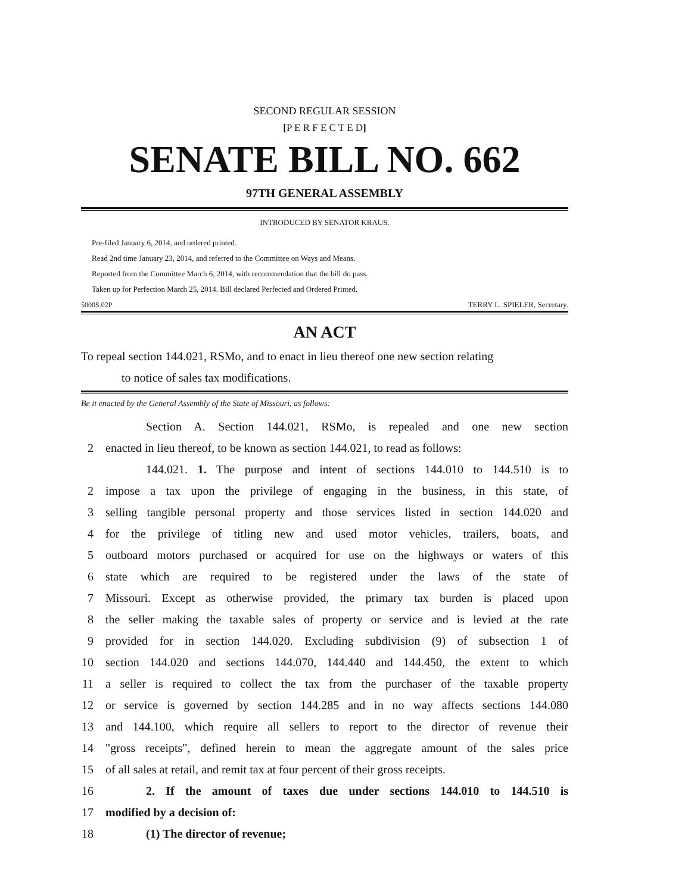SECOND REGULAR SESSION
[P E R F E C T E D]
SENATE BILL NO. 662
97TH GENERAL ASSEMBLY
INTRODUCED BY SENATOR KRAUS.
Pre-filed January 6, 2014, and ordered printed.
Read 2nd time January 23, 2014, and referred to the Committee on Ways and Means.
Reported from the Committee March 6, 2014, with recommendation that the bill do pass.
Taken up for Perfection March 25, 2014. Bill declared Perfected and Ordered Printed.
5000S.02P TERRY L. SPIELER, Secretary.
AN ACT
To repeal section 144.021, RSMo, and to enact in lieu thereof one new section relating
to notice of sales tax modifications.
Be it enacted by the General Assembly of the State of Missouri, as follows:
Section A. Section 144.021, RSMo, is repealed and one new section
2 enacted in lieu thereof, to be known as section 144.021, to read as follows:
144.021. 1. The purpose and intent of sections 144.010 to 144.510 is to
2 impose a tax upon the privilege of engaging in the business, in this state, of
3 selling tangible personal property and those services listed in section 144.020 and
4 for the privilege of titling new and used motor vehicles, trailers, boats, and
5 outboard motors purchased or acquired for use on the highways or waters of this
6 state which are required to be registered under the laws of the state of
7 Missouri. Except as otherwise provided, the primary tax burden is placed upon
8 the seller making the taxable sales of property or service and is levied at the rate
9 provided for in section 144.020. Excluding subdivision (9) of subsection 1 of
10 section 144.020 and sections 144.070, 144.440 and 144.450, the extent to which
11 a seller is required to collect the tax from the purchaser of the taxable property
12 or service is governed by section 144.285 and in no way affects sections 144.080
13 and 144.100, which require all sellers to report to the director of revenue their
14 "gross receipts", defined herein to mean the aggregate amount of the sales price
15 of all sales at retail, and remit tax at four percent of their gross receipts.
16 2. If the amount of taxes due under sections 144.010 to 144.510 is
17 modified by a decision of:
18 (1) The director of revenue;